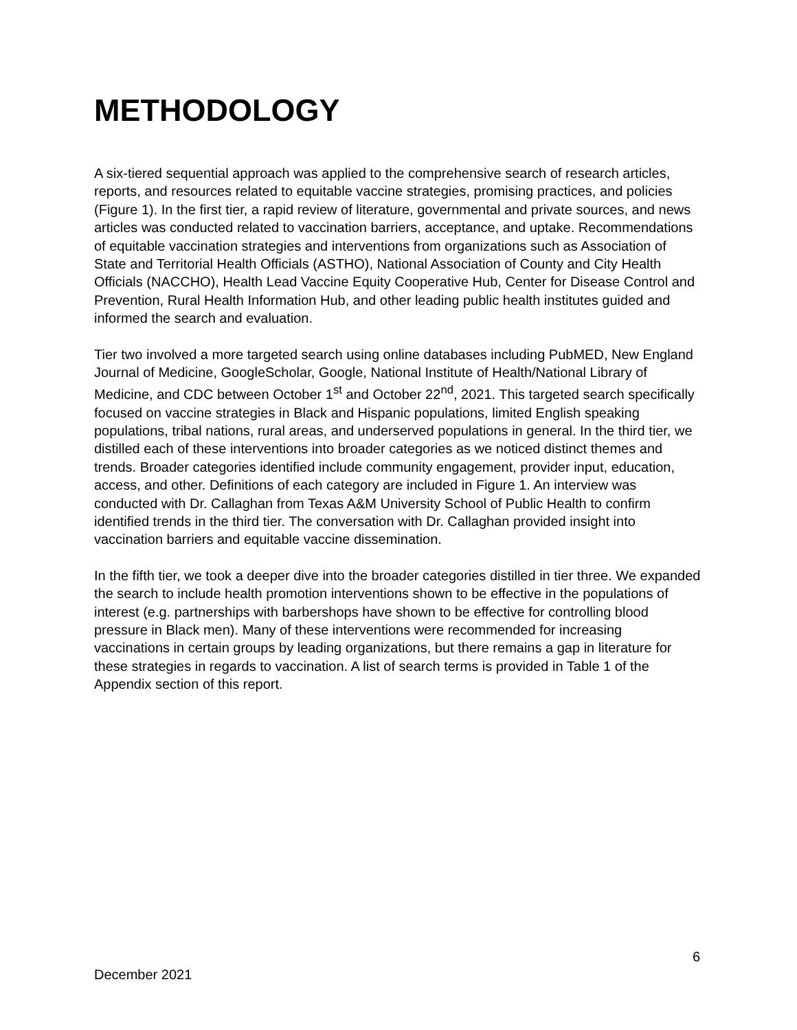METHODOLOGY
A six-tiered sequential approach was applied to the comprehensive search of research articles, reports, and resources related to equitable vaccine strategies, promising practices, and policies (Figure 1). In the first tier, a rapid review of literature, governmental and private sources, and news articles was conducted related to vaccination barriers, acceptance, and uptake. Recommendations of equitable vaccination strategies and interventions from organizations such as Association of State and Territorial Health Officials (ASTHO), National Association of County and City Health Officials (NACCHO), Health Lead Vaccine Equity Cooperative Hub, Center for Disease Control and Prevention, Rural Health Information Hub, and other leading public health institutes guided and informed the search and evaluation.
Tier two involved a more targeted search using online databases including PubMED, New England Journal of Medicine, GoogleScholar, Google, National Institute of Health/National Library of Medicine, and CDC between October 1<sup>st</sup> and October 22<sup>nd</sup>, 2021. This targeted search specifically focused on vaccine strategies in Black and Hispanic populations, limited English speaking populations, tribal nations, rural areas, and underserved populations in general. In the third tier, we distilled each of these interventions into broader categories as we noticed distinct themes and trends. Broader categories identified include community engagement, provider input, education, access, and other. Definitions of each category are included in Figure 1. An interview was conducted with Dr. Callaghan from Texas A&M University School of Public Health to confirm identified trends in the third tier. The conversation with Dr. Callaghan provided insight into vaccination barriers and equitable vaccine dissemination.
In the fifth tier, we took a deeper dive into the broader categories distilled in tier three. We expanded the search to include health promotion interventions shown to be effective in the populations of interest (e.g. partnerships with barbershops have shown to be effective for controlling blood pressure in Black men). Many of these interventions were recommended for increasing vaccinations in certain groups by leading organizations, but there remains a gap in literature for these strategies in regards to vaccination. A list of search terms is provided in Table 1 of the Appendix section of this report.
6
December 2021